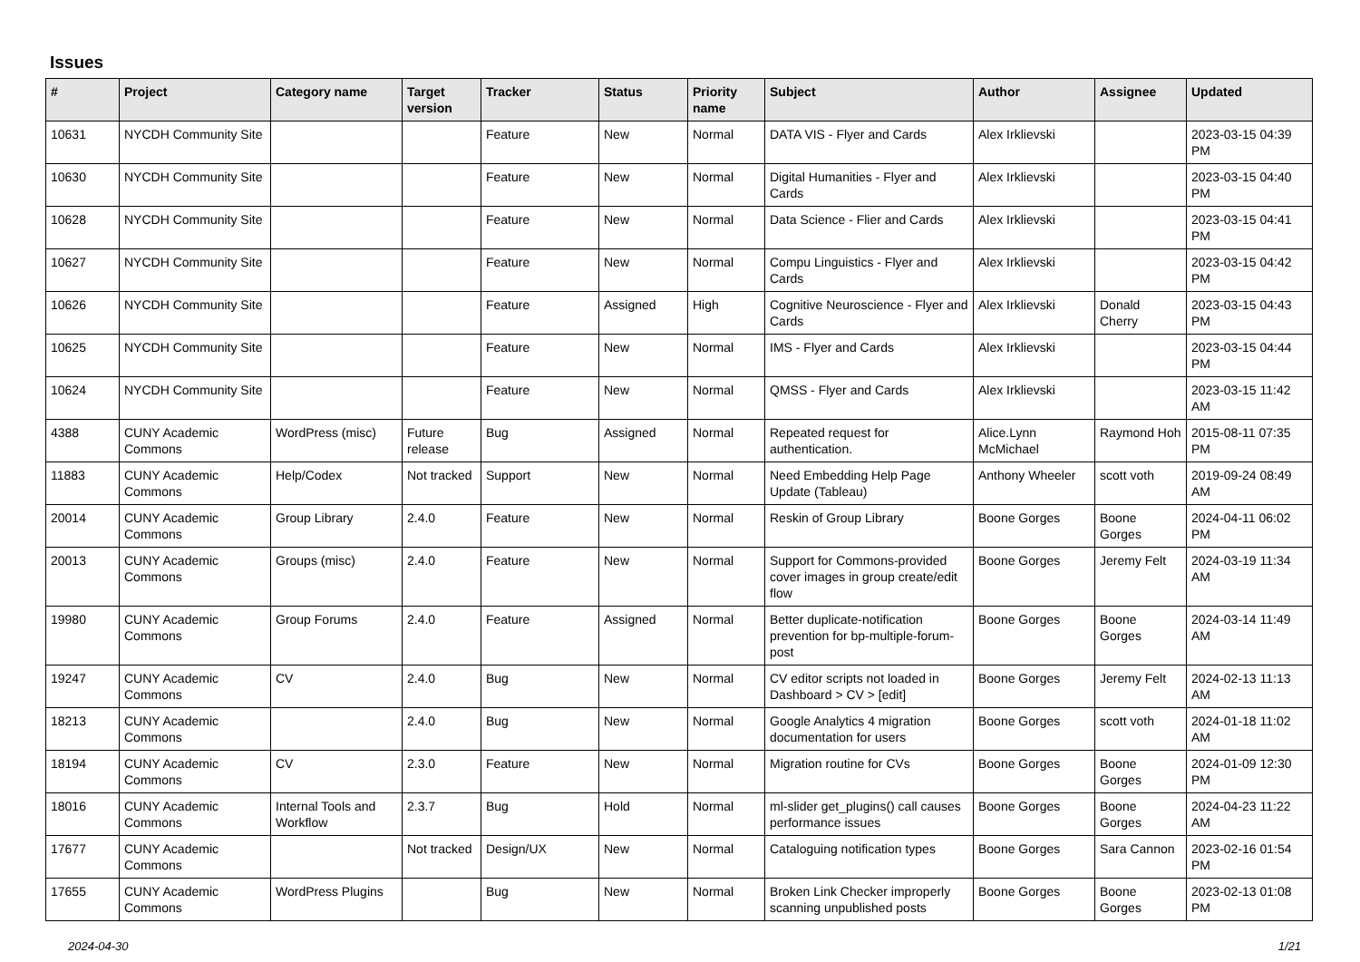Issues
| # | Project | Category name | Target version | Tracker | Status | Priority name | Subject | Author | Assignee | Updated |
| --- | --- | --- | --- | --- | --- | --- | --- | --- | --- | --- |
| 10631 | NYCDH Community Site | | | Feature | New | Normal | DATA VIS - Flyer and Cards | Alex Irklievski | | 2023-03-15 04:39 PM |
| 10630 | NYCDH Community Site | | | Feature | New | Normal | Digital Humanities - Flyer and Cards | Alex Irklievski | | 2023-03-15 04:40 PM |
| 10628 | NYCDH Community Site | | | Feature | New | Normal | Data Science - Flier and Cards | Alex Irklievski | | 2023-03-15 04:41 PM |
| 10627 | NYCDH Community Site | | | Feature | New | Normal | Compu Linguistics - Flyer and Cards | Alex Irklievski | | 2023-03-15 04:42 PM |
| 10626 | NYCDH Community Site | | | Feature | Assigned | High | Cognitive Neuroscience - Flyer and Cards | Alex Irklievski | Donald Cherry | 2023-03-15 04:43 PM |
| 10625 | NYCDH Community Site | | | Feature | New | Normal | IMS - Flyer and Cards | Alex Irklievski | | 2023-03-15 04:44 PM |
| 10624 | NYCDH Community Site | | | Feature | New | Normal | QMSS - Flyer and Cards | Alex Irklievski | | 2023-03-15 11:42 AM |
| 4388 | CUNY Academic Commons | WordPress (misc) | Future release | Bug | Assigned | Normal | Repeated request for authentication. | Alice.Lynn McMichael | Raymond Hoh | 2015-08-11 07:35 PM |
| 11883 | CUNY Academic Commons | Help/Codex | Not tracked | Support | New | Normal | Need Embedding Help Page Update (Tableau) | Anthony Wheeler | scott voth | 2019-09-24 08:49 AM |
| 20014 | CUNY Academic Commons | Group Library | 2.4.0 | Feature | New | Normal | Reskin of Group Library | Boone Gorges | Boone Gorges | 2024-04-11 06:02 PM |
| 20013 | CUNY Academic Commons | Groups (misc) | 2.4.0 | Feature | New | Normal | Support for Commons-provided cover images in group create/edit flow | Boone Gorges | Jeremy Felt | 2024-03-19 11:34 AM |
| 19980 | CUNY Academic Commons | Group Forums | 2.4.0 | Feature | Assigned | Normal | Better duplicate-notification prevention for bp-multiple-forum-post | Boone Gorges | Boone Gorges | 2024-03-14 11:49 AM |
| 19247 | CUNY Academic Commons | CV | 2.4.0 | Bug | New | Normal | CV editor scripts not loaded in Dashboard > CV > [edit] | Boone Gorges | Jeremy Felt | 2024-02-13 11:13 AM |
| 18213 | CUNY Academic Commons | | 2.4.0 | Bug | New | Normal | Google Analytics 4 migration documentation for users | Boone Gorges | scott voth | 2024-01-18 11:02 AM |
| 18194 | CUNY Academic Commons | CV | 2.3.0 | Feature | New | Normal | Migration routine for CVs | Boone Gorges | Boone Gorges | 2024-01-09 12:30 PM |
| 18016 | CUNY Academic Commons | Internal Tools and Workflow | 2.3.7 | Bug | Hold | Normal | ml-slider get_plugins() call causes performance issues | Boone Gorges | Boone Gorges | 2024-04-23 11:22 AM |
| 17677 | CUNY Academic Commons | | Not tracked | Design/UX | New | Normal | Cataloguing notification types | Boone Gorges | Sara Cannon | 2023-02-16 01:54 PM |
| 17655 | CUNY Academic Commons | WordPress Plugins | | Bug | New | Normal | Broken Link Checker improperly scanning unpublished posts | Boone Gorges | Boone Gorges | 2023-02-13 01:08 PM |
2024-04-30 1/21